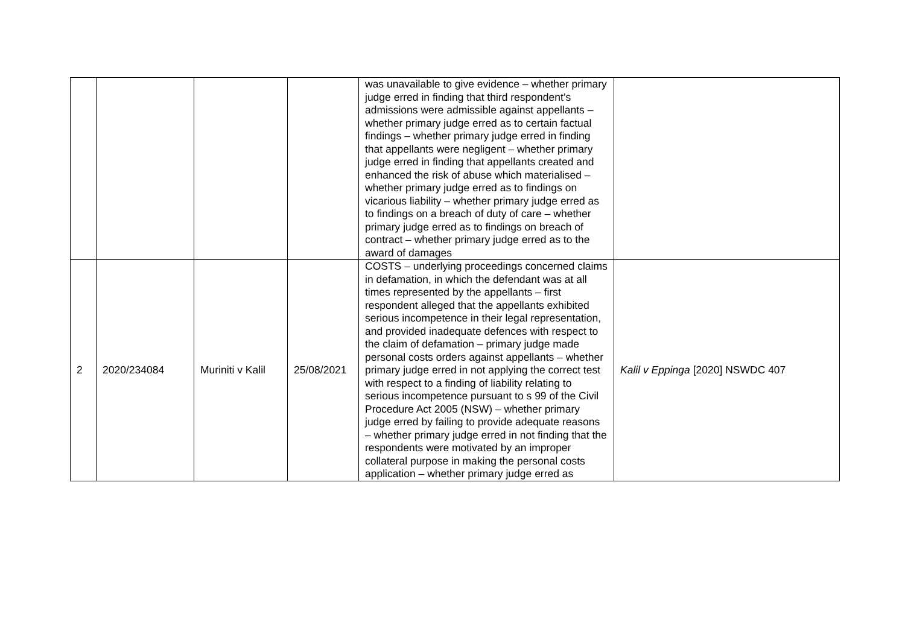| | | | | was unavailable to give evidence – whether primary judge erred in finding that third respondent’s admissions were admissible against appellants – whether primary judge erred as to certain factual findings – whether primary judge erred in finding that appellants were negligent – whether primary judge erred in finding that appellants created and enhanced the risk of abuse which materialised – whether primary judge erred as to findings on vicarious liability – whether primary judge erred as to findings on a breach of duty of care – whether primary judge erred as to findings on breach of contract – whether primary judge erred as to the award of damages | |
| 2 | 2020/234084 | Muriniti v Kalil | 25/08/2021 | COSTS – underlying proceedings concerned claims in defamation, in which the defendant was at all times represented by the appellants – first respondent alleged that the appellants exhibited serious incompetence in their legal representation, and provided inadequate defences with respect to the claim of defamation – primary judge made personal costs orders against appellants – whether primary judge erred in not applying the correct test with respect to a finding of liability relating to serious incompetence pursuant to s 99 of the Civil Procedure Act 2005 (NSW) – whether primary judge erred by failing to provide adequate reasons – whether primary judge erred in not finding that the respondents were motivated by an improper collateral purpose in making the personal costs application – whether primary judge erred as | Kalil v Eppinga [2020] NSWDC 407 |